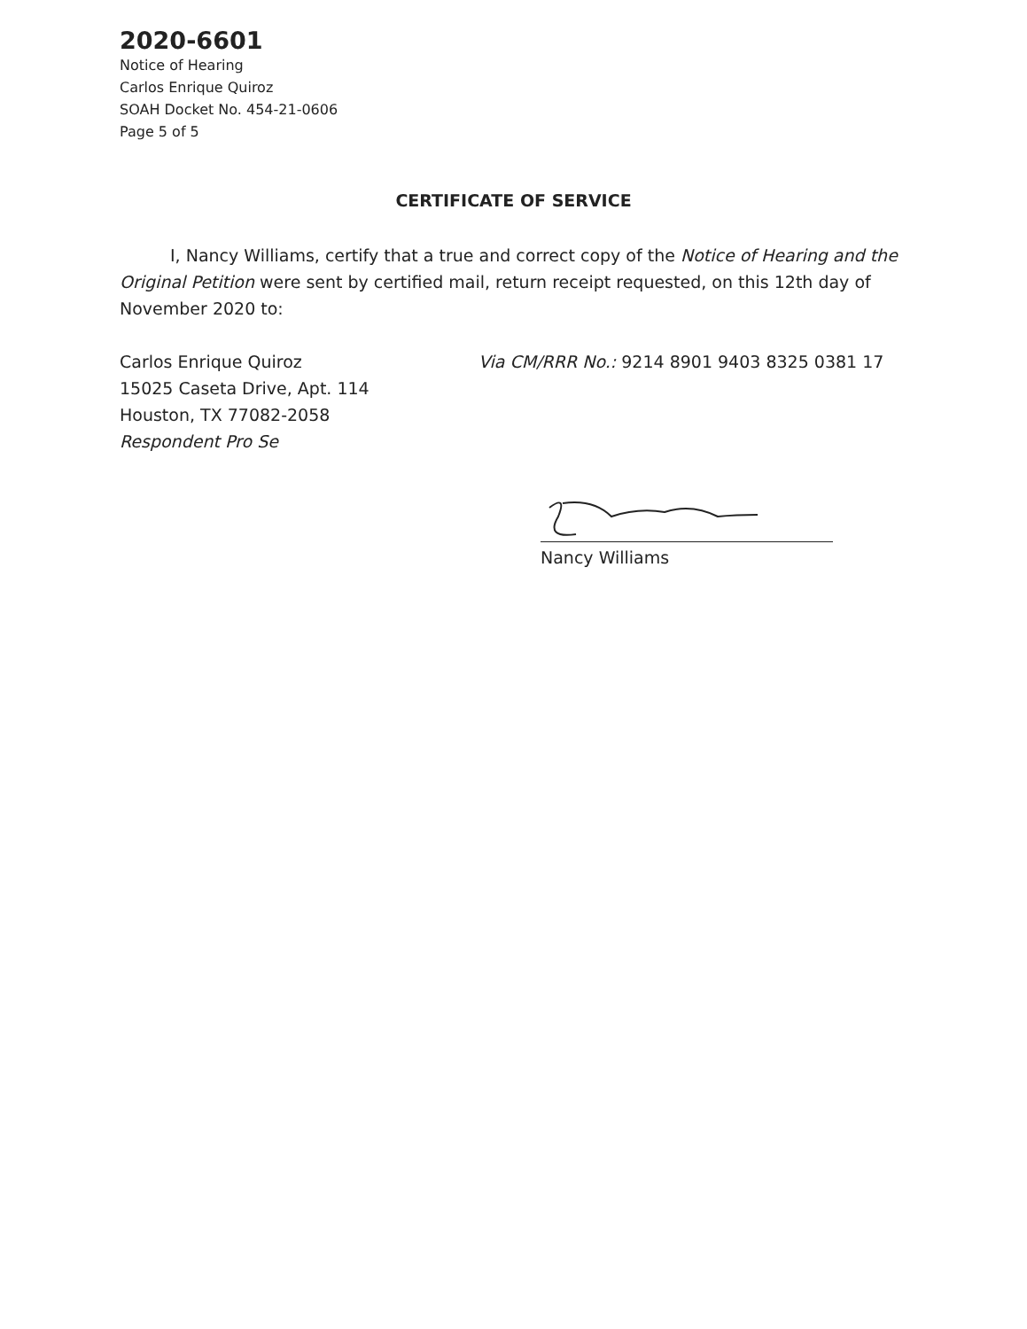2020-6601
Notice of Hearing
Carlos Enrique Quiroz
SOAH Docket No. 454-21-0606
Page 5 of 5
CERTIFICATE OF SERVICE
   I, Nancy Williams, certify that a true and correct copy of the Notice of Hearing and the Original Petition were sent by certified mail, return receipt requested, on this 12th day of November 2020 to:
Carlos Enrique Quiroz
15025 Caseta Drive, Apt. 114
Houston, TX 77082-2058
Respondent Pro Se
Via CM/RRR No.: 9214 8901 9403 8325 0381 17
Nancy Williams